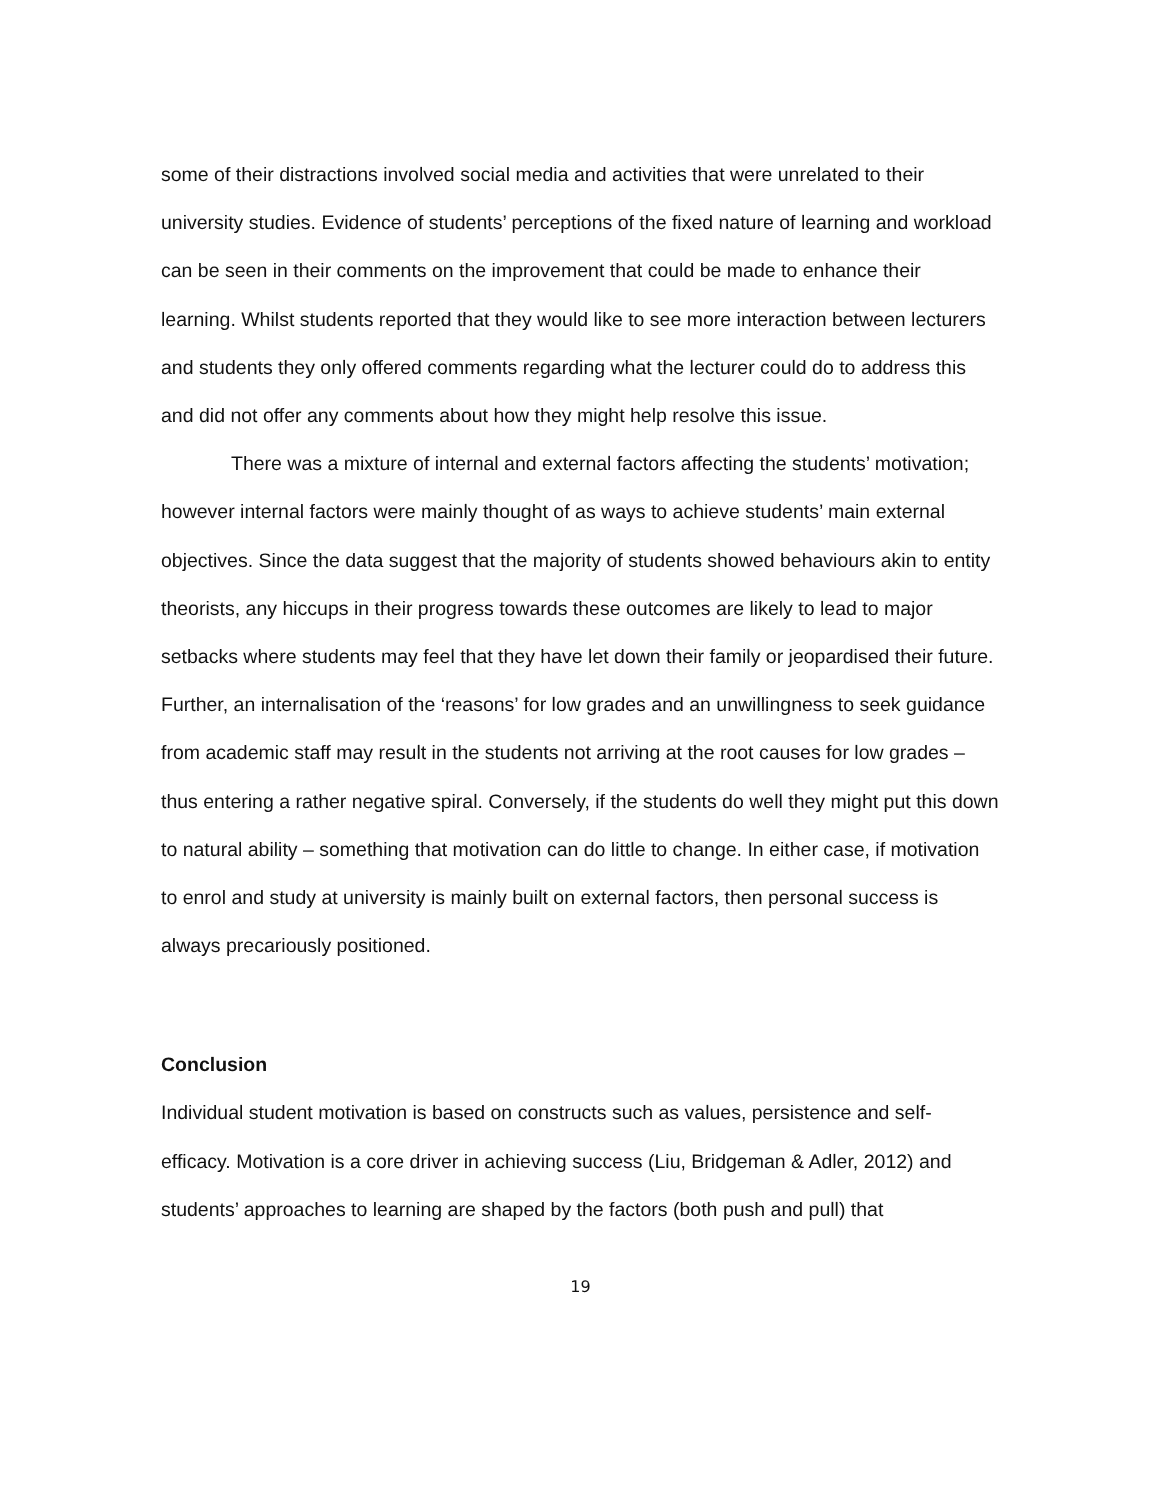some of their distractions involved social media and activities that were unrelated to their university studies. Evidence of students’ perceptions of the fixed nature of learning and workload can be seen in their comments on the improvement that could be made to enhance their learning. Whilst students reported that they would like to see more interaction between lecturers and students they only offered comments regarding what the lecturer could do to address this and did not offer any comments about how they might help resolve this issue.
There was a mixture of internal and external factors affecting the students’ motivation; however internal factors were mainly thought of as ways to achieve students’ main external objectives. Since the data suggest that the majority of students showed behaviours akin to entity theorists, any hiccups in their progress towards these outcomes are likely to lead to major setbacks where students may feel that they have let down their family or jeopardised their future. Further, an internalisation of the ‘reasons’ for low grades and an unwillingness to seek guidance from academic staff may result in the students not arriving at the root causes for low grades – thus entering a rather negative spiral. Conversely, if the students do well they might put this down to natural ability – something that motivation can do little to change. In either case, if motivation to enrol and study at university is mainly built on external factors, then personal success is always precariously positioned.
Conclusion
Individual student motivation is based on constructs such as values, persistence and self-efficacy. Motivation is a core driver in achieving success (Liu, Bridgeman & Adler, 2012) and students’ approaches to learning are shaped by the factors (both push and pull) that
19